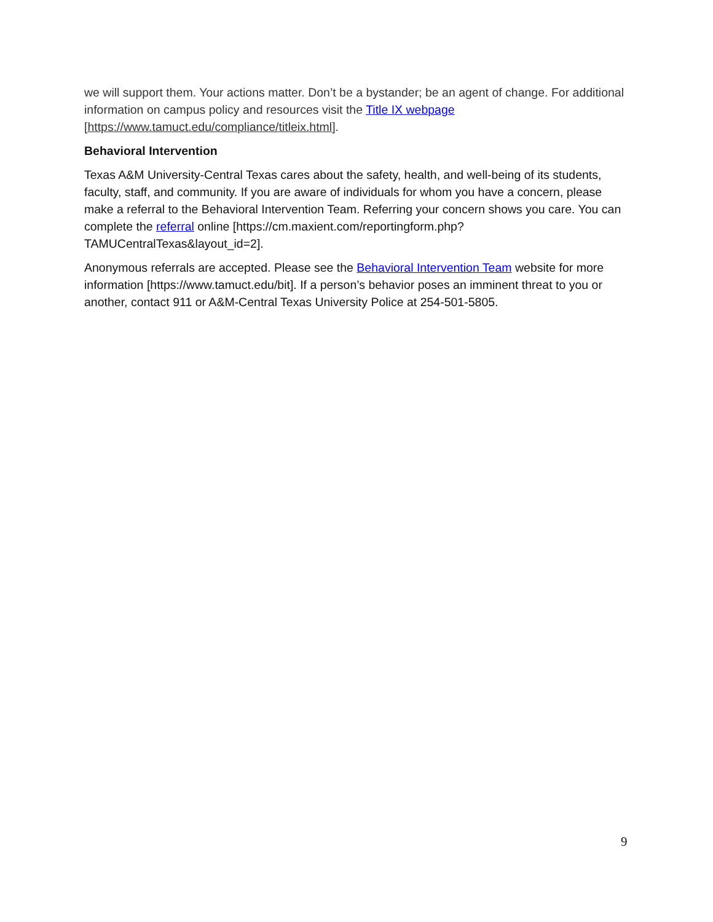we will support them. Your actions matter. Don’t be a bystander; be an agent of change. For additional information on campus policy and resources visit the Title IX webpage [https://www.tamuct.edu/compliance/titleix.html].
Behavioral Intervention
Texas A&M University-Central Texas cares about the safety, health, and well-being of its students, faculty, staff, and community. If you are aware of individuals for whom you have a concern, please make a referral to the Behavioral Intervention Team. Referring your concern shows you care. You can complete the referral online [https://cm.maxient.com/reportingform.php?TAMUCentralTexas&layout_id=2].
Anonymous referrals are accepted. Please see the Behavioral Intervention Team website for more information [https://www.tamuct.edu/bit]. If a person’s behavior poses an imminent threat to you or another, contact 911 or A&M-Central Texas University Police at 254-501-5805.
9